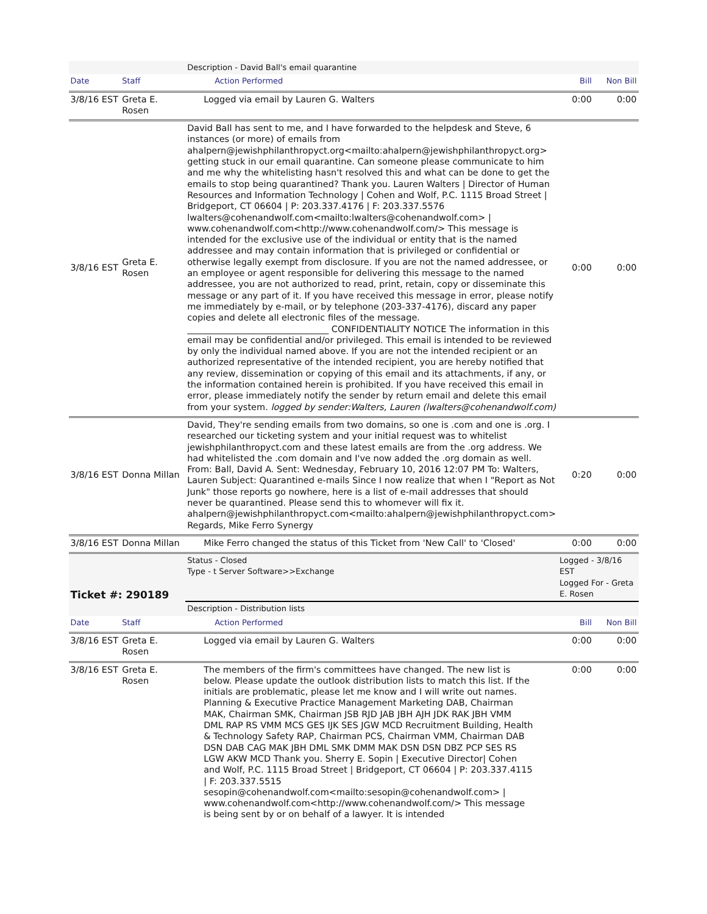| | | Description - David Ball's email quarantine | | |
| Date | Staff | Action Performed | Bill | Non Bill |
| 3/8/16 EST | Greta E. Rosen | Logged via email by Lauren G. Walters | 0:00 | 0:00 |
| 3/8/16 EST | Greta E. Rosen | David Ball has sent to me, and I have forwarded to the helpdesk and Steve, 6 instances (or more) of emails from ahalpern@jewishphilanthropyct.org<mailto:ahalpern@jewishphilanthropyct.org> getting stuck in our email quarantine. Can someone please communicate to him and me why the whitelisting hasn't resolved this and what can be done to get the emails to stop being quarantined? Thank you. Lauren Walters / Director of Human Resources and Information Technology / Cohen and Wolf, P.C. 1115 Broad Street / Bridgeport, CT 06604 / P: 203.337.4176 / F: 203.337.5576 lwalters@cohenandwolf.com<mailto:lwalters@cohenandwolf.com> / www.cohenandwolf.com<http://www.cohenandwolf.com/> This message is intended for the exclusive use of the individual or entity that is the named addressee and may contain information that is privileged or confidential or otherwise legally exempt from disclosure. If you are not the named addressee, or an employee or agent responsible for delivering this message to the named addressee, you are not authorized to read, print, retain, copy or disseminate this message or any part of it. If you have received this message in error, please notify me immediately by e-mail, or by telephone (203-337-4176), discard any paper copies and delete all electronic files of the message. ________________________________ CONFIDENTIALITY NOTICE The information in this email may be confidential and/or privileged. This email is intended to be reviewed by only the individual named above. If you are not the intended recipient or an authorized representative of the intended recipient, you are hereby notified that any review, dissemination or copying of this email and its attachments, if any, or the information contained herein is prohibited. If you have received this email in error, please immediately notify the sender by return email and delete this email from your system. logged by sender:Walters, Lauren (lwalters@cohenandwolf.com) | 0:00 | 0:00 |
| 3/8/16 EST | Donna Millan | David, They're sending emails from two domains, so one is .com and one is .org. I researched our ticketing system and your initial request was to whitelist jewishphilanthropyct.com and these latest emails are from the .org address. We had whitelisted the .com domain and I've now added the .org domain as well. From: Ball, David A. Sent: Wednesday, February 10, 2016 12:07 PM To: Walters, Lauren Subject: Quarantined e-mails Since I now realize that when I "Report as Not Junk" those reports go nowhere, here is a list of e-mail addresses that should never be quarantined. Please send this to whomever will fix it. ahalpern@jewishphilanthropyct.com<mailto:ahalpern@jewishphilanthropyct.com> Regards, Mike Ferro Synergy | 0:20 | 0:00 |
| 3/8/16 EST | Donna Millan | Mike Ferro changed the status of this Ticket from 'New Call' to 'Closed' | 0:00 | 0:00 |
| Ticket #: 290189 | | Status - Closed Type - t Server Software>>Exchange | Logged - 3/8/16 EST Logged For - Greta E. Rosen | |
| | | Description - Distribution lists | | |
| Date | Staff | Action Performed | Bill | Non Bill |
| 3/8/16 EST | Greta E. Rosen | Logged via email by Lauren G. Walters | 0:00 | 0:00 |
| 3/8/16 EST | Greta E. Rosen | The members of the firm's committees have changed. The new list is below. Please update the outlook distribution lists to match this list. If the initials are problematic, please let me know and I will write out names. Planning & Executive Practice Management Marketing DAB, Chairman MAK, Chairman SMK, Chairman JSB RJD JAB JBH AJH JDK RAK JBH VMM DML RAP RS VMM MCS GES IJK SES JGW MCD Recruitment Building, Health & Technology Safety RAP, Chairman PCS, Chairman VMM, Chairman DAB DSN DAB CAG MAK JBH DML SMK DMM MAK DSN DSN DBZ PCP SES RS LGW AKW MCD Thank you. Sherry E. Sopin / Executive Director/ Cohen and Wolf, P.C. 1115 Broad Street / Bridgeport, CT 06604 / P: 203.337.4115 / F: 203.337.5515 sesopin@cohenandwolf.com<mailto:sesopin@cohenandwolf.com> / www.cohenandwolf.com<http://www.cohenandwolf.com/> This message is being sent by or on behalf of a lawyer. It is intended | 0:00 | 0:00 |